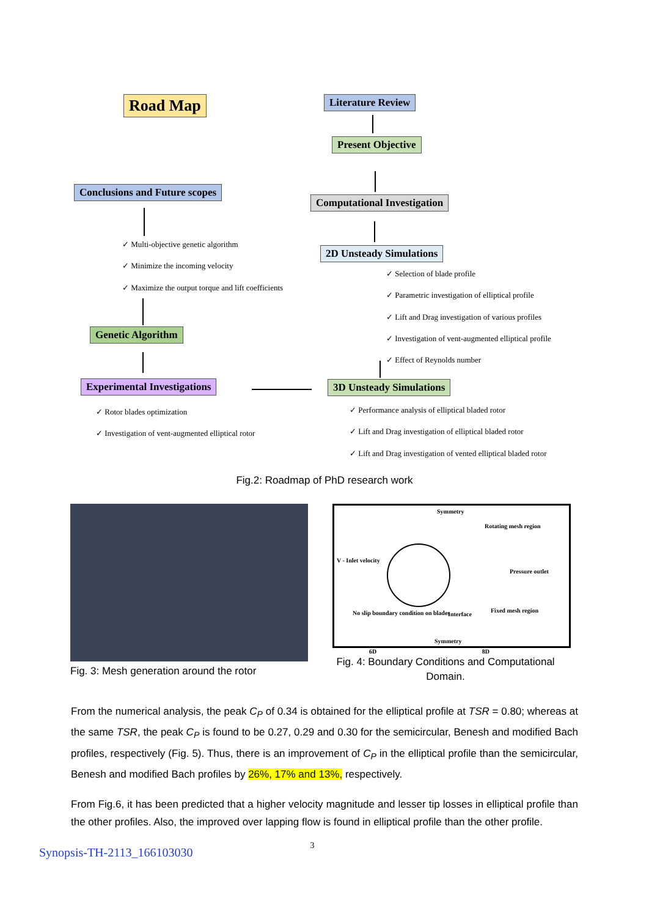Road Map Literature Review
Present Objective
Conclusions and Future scopes
Computational Investigation
✓ Multi-objective genetic algorithm
✓ Minimize the incoming velocity
✓ Maximize the output torque and lift coefficients
2D Unsteady Simulations
✓ Selection of blade profile
✓ Parametric investigation of elliptical profile
✓ Lift and Drag investigation of various profiles
✓ Investigation of vent-augmented elliptical profile
✓ Effect of Reynolds number
Genetic Algorithm
Experimental Investigations 3D Unsteady Simulations
✓ Rotor blades optimization
✓ Investigation of vent-augmented elliptical rotor
✓ Performance analysis of elliptical bladed rotor
✓ Lift and Drag investigation of elliptical bladed rotor
✓ Lift and Drag investigation of vented elliptical bladed rotor
Fig.2: Roadmap of PhD research work
Fig. 3: Mesh generation around the rotor
Symmetry
Rotating mesh region
V - Inlet velocity
Pressure outlet
No slip boundary condition on blades Interface
Fixed mesh region
Symmetry
6D 8D
Fig. 4: Boundary Conditions and Computational Domain.
From the numerical analysis, the peak C<sub>P</sub> of 0.34 is obtained for the elliptical profile at TSR = 0.80; whereas at the same TSR, the peak C<sub>P</sub> is found to be 0.27, 0.29 and 0.30 for the semicircular, Benesh and modified Bach profiles, respectively (Fig. 5). Thus, there is an improvement of C<sub>P</sub> in the elliptical profile than the semicircular, Benesh and modified Bach profiles by 26%, 17% and 13%, respectively.
From Fig.6, it has been predicted that a higher velocity magnitude and lesser tip losses in elliptical profile than the other profiles. Also, the improved over lapping flow is found in elliptical profile than the other profile.
Synopsis-TH-2113_166103030 3